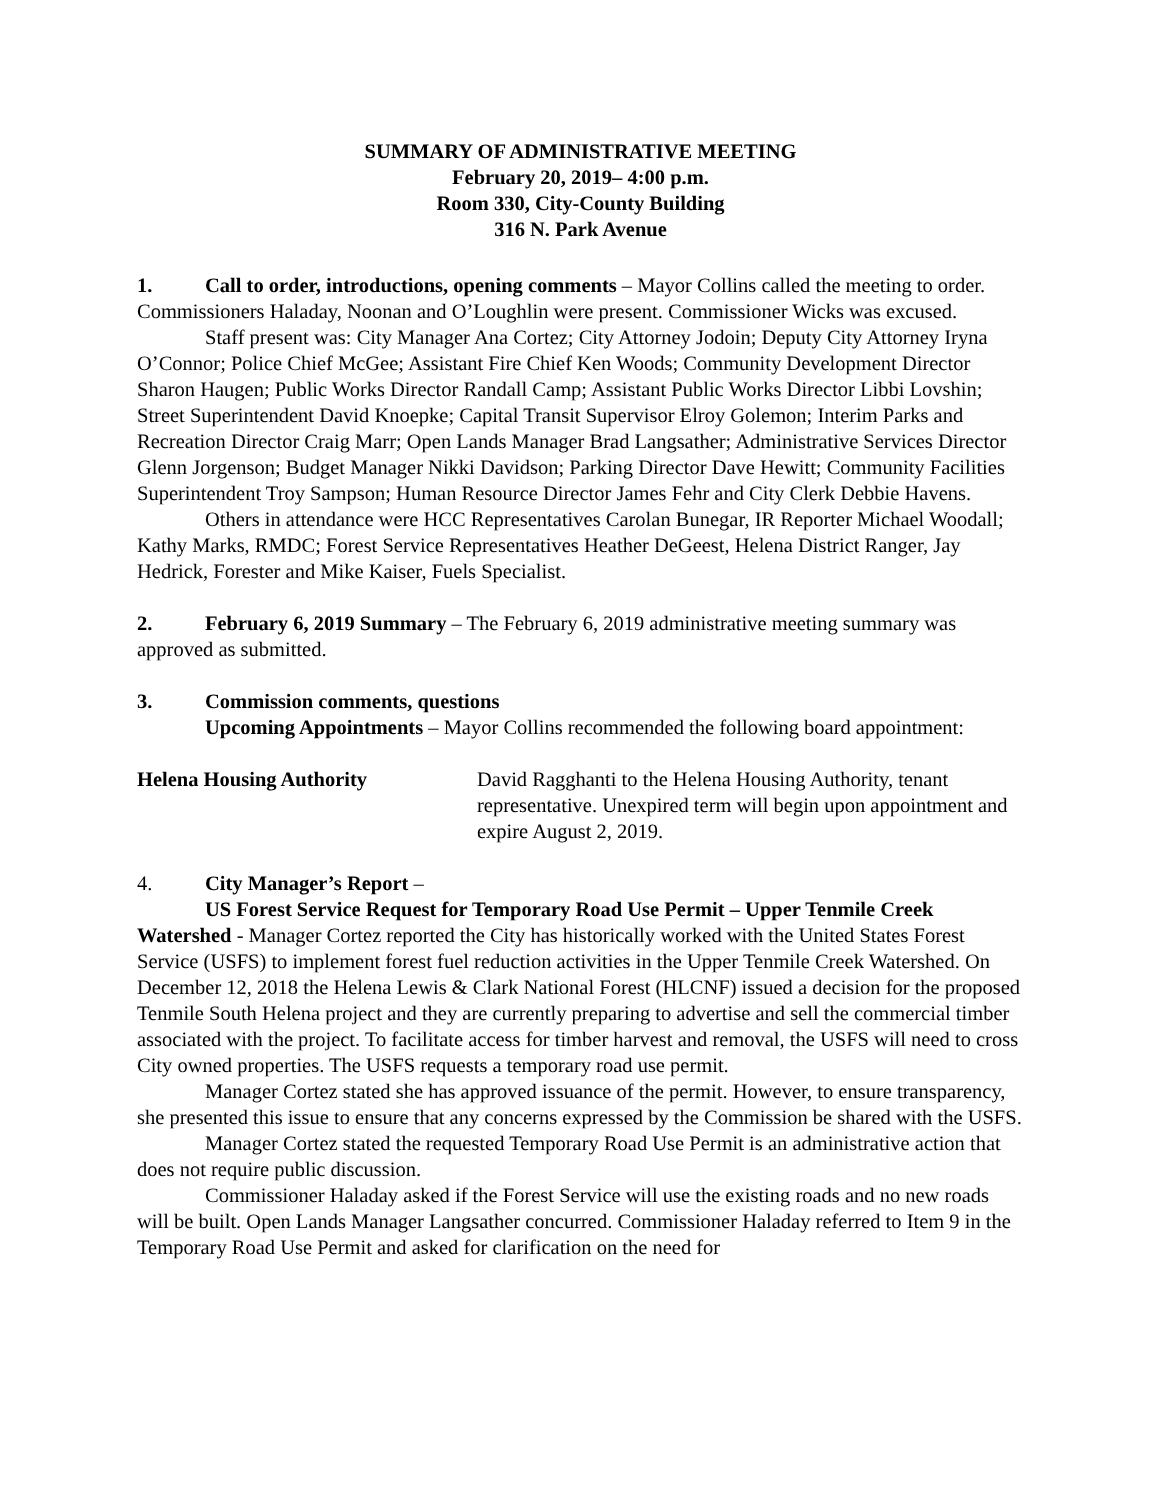SUMMARY OF ADMINISTRATIVE MEETING
February 20, 2019– 4:00 p.m.
Room 330, City-County Building
316 N. Park Avenue
1. Call to order, introductions, opening comments – Mayor Collins called the meeting to order. Commissioners Haladay, Noonan and O’Loughlin were present. Commissioner Wicks was excused.
Staff present was: City Manager Ana Cortez; City Attorney Jodoin; Deputy City Attorney Iryna O’Connor; Police Chief McGee; Assistant Fire Chief Ken Woods; Community Development Director Sharon Haugen; Public Works Director Randall Camp; Assistant Public Works Director Libbi Lovshin; Street Superintendent David Knoepke; Capital Transit Supervisor Elroy Golemon; Interim Parks and Recreation Director Craig Marr; Open Lands Manager Brad Langsather; Administrative Services Director Glenn Jorgenson; Budget Manager Nikki Davidson; Parking Director Dave Hewitt; Community Facilities Superintendent Troy Sampson; Human Resource Director James Fehr and City Clerk Debbie Havens.
Others in attendance were HCC Representatives Carolan Bunegar, IR Reporter Michael Woodall; Kathy Marks, RMDC; Forest Service Representatives Heather DeGeest, Helena District Ranger, Jay Hedrick, Forester and Mike Kaiser, Fuels Specialist.
2. February 6, 2019 Summary – The February 6, 2019 administrative meeting summary was approved as submitted.
3. Commission comments, questions
Upcoming Appointments – Mayor Collins recommended the following board appointment:
Helena Housing Authority David Ragghanti to the Helena Housing Authority, tenant representative. Unexpired term will begin upon appointment and expire August 2, 2019.
4. City Manager’s Report –
US Forest Service Request for Temporary Road Use Permit – Upper Tenmile Creek Watershed - Manager Cortez reported the City has historically worked with the United States Forest Service (USFS) to implement forest fuel reduction activities in the Upper Tenmile Creek Watershed. On December 12, 2018 the Helena Lewis & Clark National Forest (HLCNF) issued a decision for the proposed Tenmile South Helena project and they are currently preparing to advertise and sell the commercial timber associated with the project. To facilitate access for timber harvest and removal, the USFS will need to cross City owned properties. The USFS requests a temporary road use permit.
Manager Cortez stated she has approved issuance of the permit. However, to ensure transparency, she presented this issue to ensure that any concerns expressed by the Commission be shared with the USFS.
Manager Cortez stated the requested Temporary Road Use Permit is an administrative action that does not require public discussion.
Commissioner Haladay asked if the Forest Service will use the existing roads and no new roads will be built. Open Lands Manager Langsather concurred. Commissioner Haladay referred to Item 9 in the Temporary Road Use Permit and asked for clarification on the need for